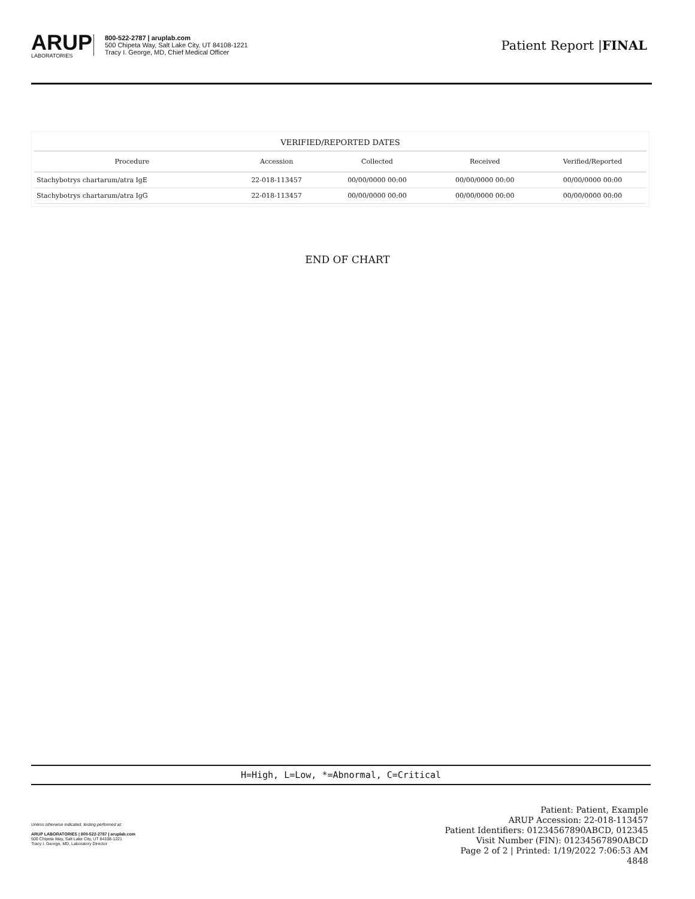ARUP
LABORATORIES
800-522-2787 | aruplab.com
500 Chipeta Way, Salt Lake City, UT 84108-1221
Tracy I. George, MD, Chief Medical Officer
Patient Report |FINAL
VERIFIED/REPORTED DATES
| Procedure | Accession | Collected | Received | Verified/Reported |
| --- | --- | --- | --- | --- |
| Stachybotrys chartarum/atra IgE | 22-018-113457 | 00/00/0000 00:00 | 00/00/0000 00:00 | 00/00/0000 00:00 |
| Stachybotrys chartarum/atra IgG | 22-018-113457 | 00/00/0000 00:00 | 00/00/0000 00:00 | 00/00/0000 00:00 |
END OF CHART
H=High, L=Low, *=Abnormal, C=Critical
Unless otherwise indicated, testing performed at:
ARUP LABORATORIES | 800-522-2787 | aruplab.com
500 Chipeta Way, Salt Lake City, UT 84108-1221
Tracy I. George, MD, Laboratory Director
Patient: Patient, Example
ARUP Accession: 22-018-113457
Patient Identifiers: 01234567890ABCD, 012345
Visit Number (FIN): 01234567890ABCD
Page 2 of 2 | Printed: 1/19/2022 7:06:53 AM
4848